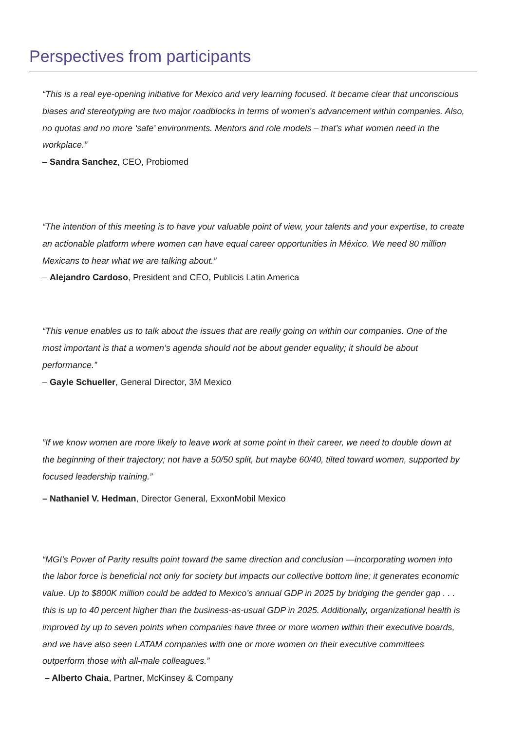Perspectives from participants
“This is a real eye-opening initiative for Mexico and very learning focused. It became clear that unconscious biases and stereotyping are two major roadblocks in terms of women’s advancement within companies. Also, no quotas and no more ‘safe’ environments. Mentors and role models – that’s what women need in the workplace.”
– Sandra Sanchez, CEO, Probiomed
“The intention of this meeting is to have your valuable point of view, your talents and your expertise, to create an actionable platform where women can have equal career opportunities in México. We need 80 million Mexicans to hear what we are talking about.”
– Alejandro Cardoso, President and CEO, Publicis Latin America
“This venue enables us to talk about the issues that are really going on within our companies. One of the most important is that a women’s agenda should not be about gender equality; it should be about performance.”
– Gayle Schueller, General Director, 3M Mexico
”If we know women are more likely to leave work at some point in their career, we need to double down at the beginning of their trajectory; not have a 50/50 split, but maybe 60/40, tilted toward women, supported by focused leadership training.”
– Nathaniel V. Hedman, Director General, ExxonMobil Mexico
“MGI’s Power of Parity results point toward the same direction and conclusion —incorporating women into the labor force is beneficial not only for society but impacts our collective bottom line; it generates economic value. Up to $800K million could be added to Mexico’s annual GDP in 2025 by bridging the gender gap . . . this is up to 40 percent higher than the business-as-usual GDP in 2025. Additionally, organizational health is improved by up to seven points when companies have three or more women within their executive boards, and we have also seen LATAM companies with one or more women on their executive committees outperform those with all-male colleagues.”
– Alberto Chaia, Partner, McKinsey & Company